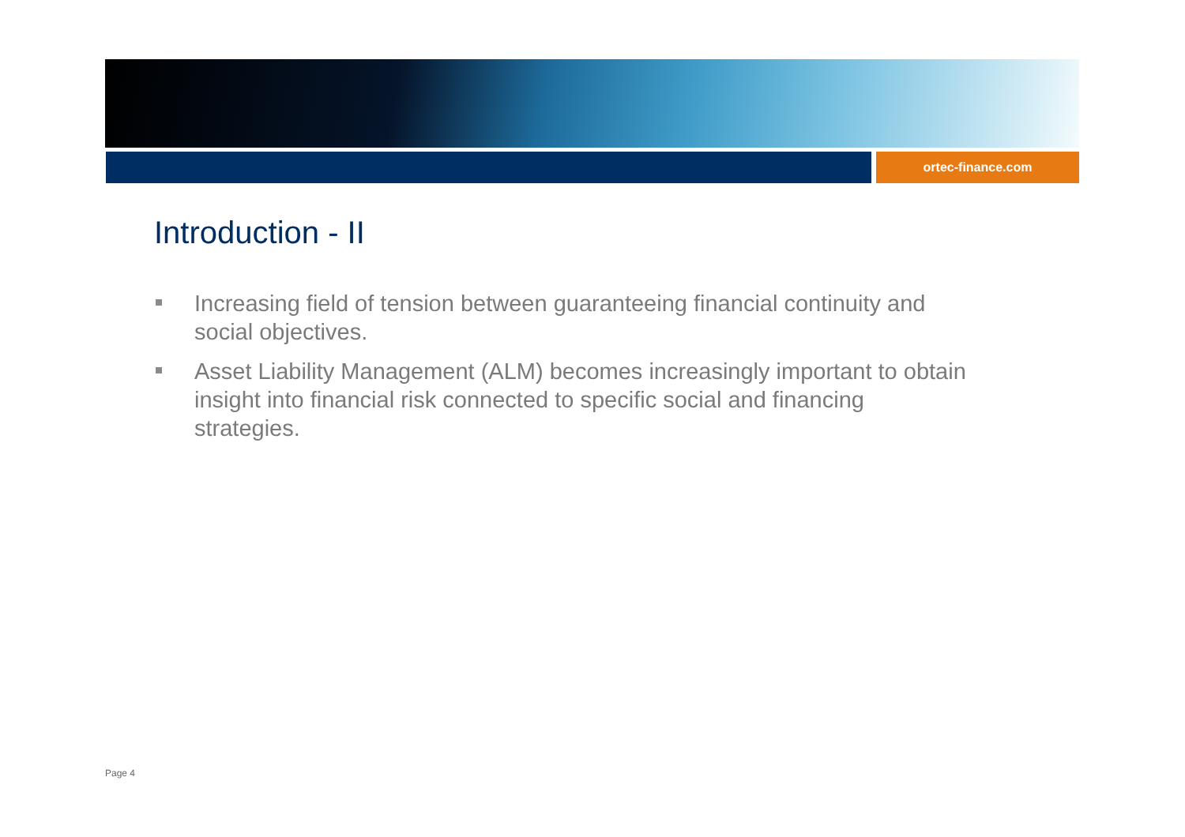ortec-finance.com
Introduction - II
Increasing field of tension between guaranteeing financial continuity and social objectives.
Asset Liability Management (ALM) becomes increasingly important to obtain insight into financial risk connected to specific social and financing strategies.
Page 4